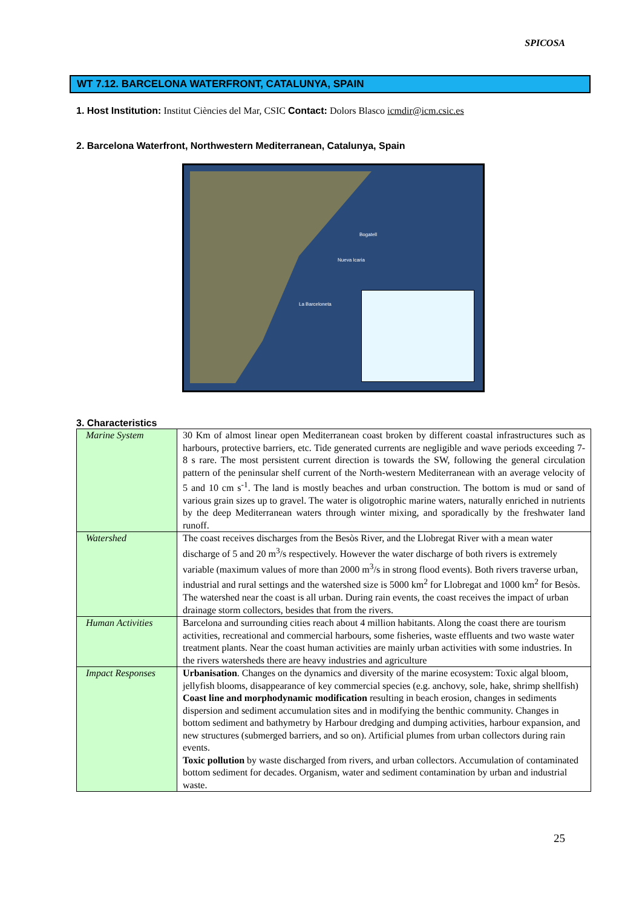SPICOSA
WT 7.12. BARCELONA WATERFRONT, CATALUNYA, SPAIN
1. Host Institution: Institut Ciències del Mar, CSIC Contact: Dolors Blasco icmdir@icm.csic.es
2. Barcelona Waterfront, Northwestern Mediterranean, Catalunya, Spain
Bogatell
Nueva Icaria
La Barceloneta
3. Characteristics
| Marine System | 30 Km of almost linear open Mediterranean coast broken by different coastal infrastructures such as harbours, protective barriers, etc. Tide generated currents are negligible and wave periods exceeding 7-8 s rare. The most persistent current direction is towards the SW, following the general circulation pattern of the peninsular shelf current of the North-western Mediterranean with an average velocity of 5 and 10 cm s<sup>-1</sup>. The land is mostly beaches and urban construction. The bottom is mud or sand of various grain sizes up to gravel. The water is oligotrophic marine waters, naturally enriched in nutrients by the deep Mediterranean waters through winter mixing, and sporadically by the freshwater land runoff. |
| Watershed | The coast receives discharges from the Besòs River, and the Llobregat River with a mean water discharge of 5 and 20 m<sup>3</sup>/s respectively. However the water discharge of both rivers is extremely variable (maximum values of more than 2000 m<sup>3</sup>/s in strong flood events). Both rivers traverse urban, industrial and rural settings and the watershed size is 5000 km<sup>2</sup> for Llobregat and 1000 km<sup>2</sup> for Besòs. The watershed near the coast is all urban. During rain events, the coast receives the impact of urban drainage storm collectors, besides that from the rivers. |
| Human Activities | Barcelona and surrounding cities reach about 4 million habitants. Along the coast there are tourism activities, recreational and commercial harbours, some fisheries, waste effluents and two waste water treatment plants. Near the coast human activities are mainly urban activities with some industries. In the rivers watersheds there are heavy industries and agriculture |
| Impact Responses | Urbanisation . Changes on the dynamics and diversity of the marine ecosystem: Toxic algal bloom, jellyfish blooms, disappearance of key commercial species (e.g. anchovy, sole, hake, shrimp shellfish) Coast line and morphodynamic modification resulting in beach erosion, changes in sediments dispersion and sediment accumulation sites and in modifying the benthic community. Changes in bottom sediment and bathymetry by Harbour dredging and dumping activities, harbour expansion, and new structures (submerged barriers, and so on). Artificial plumes from urban collectors during rain events. Toxic pollution by waste discharged from rivers, and urban collectors. Accumulation of contaminated bottom sediment for decades. Organism, water and sediment contamination by urban and industrial waste. |
25